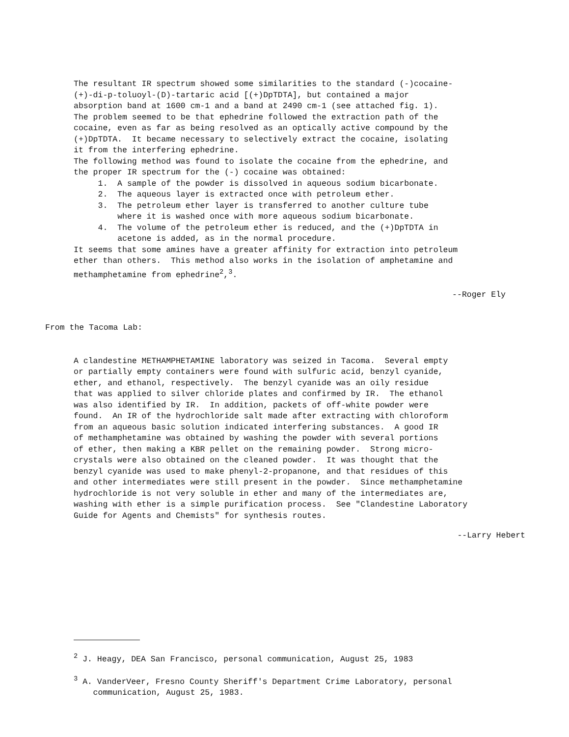The resultant IR spectrum showed some similarities to the standard (-)cocaine- (+)-di-p-toluoyl-(D)-tartaric acid [(+)DpTDTA], but contained a major absorption band at 1600 cm-1 and a band at 2490 cm-1 (see attached fig. 1). The problem seemed to be that ephedrine followed the extraction path of the cocaine, even as far as being resolved as an optically active compound by the (+)DpTDTA. It became necessary to selectively extract the cocaine, isolating it from the interfering ephedrine. The following method was found to isolate the cocaine from the ephedrine, and the proper IR spectrum for the (-) cocaine was obtained: 1. A sample of the powder is dissolved in aqueous sodium bicarbonate. 2. The aqueous layer is extracted once with petroleum ether. 3. The petroleum ether layer is transferred to another culture tube where it is washed once with more aqueous sodium bicarbonate. 4. The volume of the petroleum ether is reduced, and the (+)DpTDTA in acetone is added, as in the normal procedure. It seems that some amines have a greater affinity for extraction into petroleum ether than others. This method also works in the isolation of amphetamine and methamphetamine from ephedrine<sup>2</sup>,<sup>3</sup>.
--Roger Ely
From the Tacoma Lab:
A clandestine METHAMPHETAMINE laboratory was seized in Tacoma. Several empty or partially empty containers were found with sulfuric acid, benzyl cyanide, ether, and ethanol, respectively. The benzyl cyanide was an oily residue that was applied to silver chloride plates and confirmed by IR. The ethanol was also identified by IR. In addition, packets of off-white powder were found. An IR of the hydrochloride salt made after extracting with chloroform from an aqueous basic solution indicated interfering substances. A good IR of methamphetamine was obtained by washing the powder with several portions of ether, then making a KBR pellet on the remaining powder. Strong micro- crystals were also obtained on the cleaned powder. It was thought that the benzyl cyanide was used to make phenyl-2-propanone, and that residues of this and other intermediates were still present in the powder. Since methamphetamine hydrochloride is not very soluble in ether and many of the intermediates are, washing with ether is a simple purification process. See "Clandestine Laboratory Guide for Agents and Chemists" for synthesis routes.
--Larry Hebert
<sup>2</sup> J. Heagy, DEA San Francisco, personal communication, August 25, 1983
<sup>3</sup> A. VanderVeer, Fresno County Sheriff's Department Crime Laboratory, personal communication, August 25, 1983.